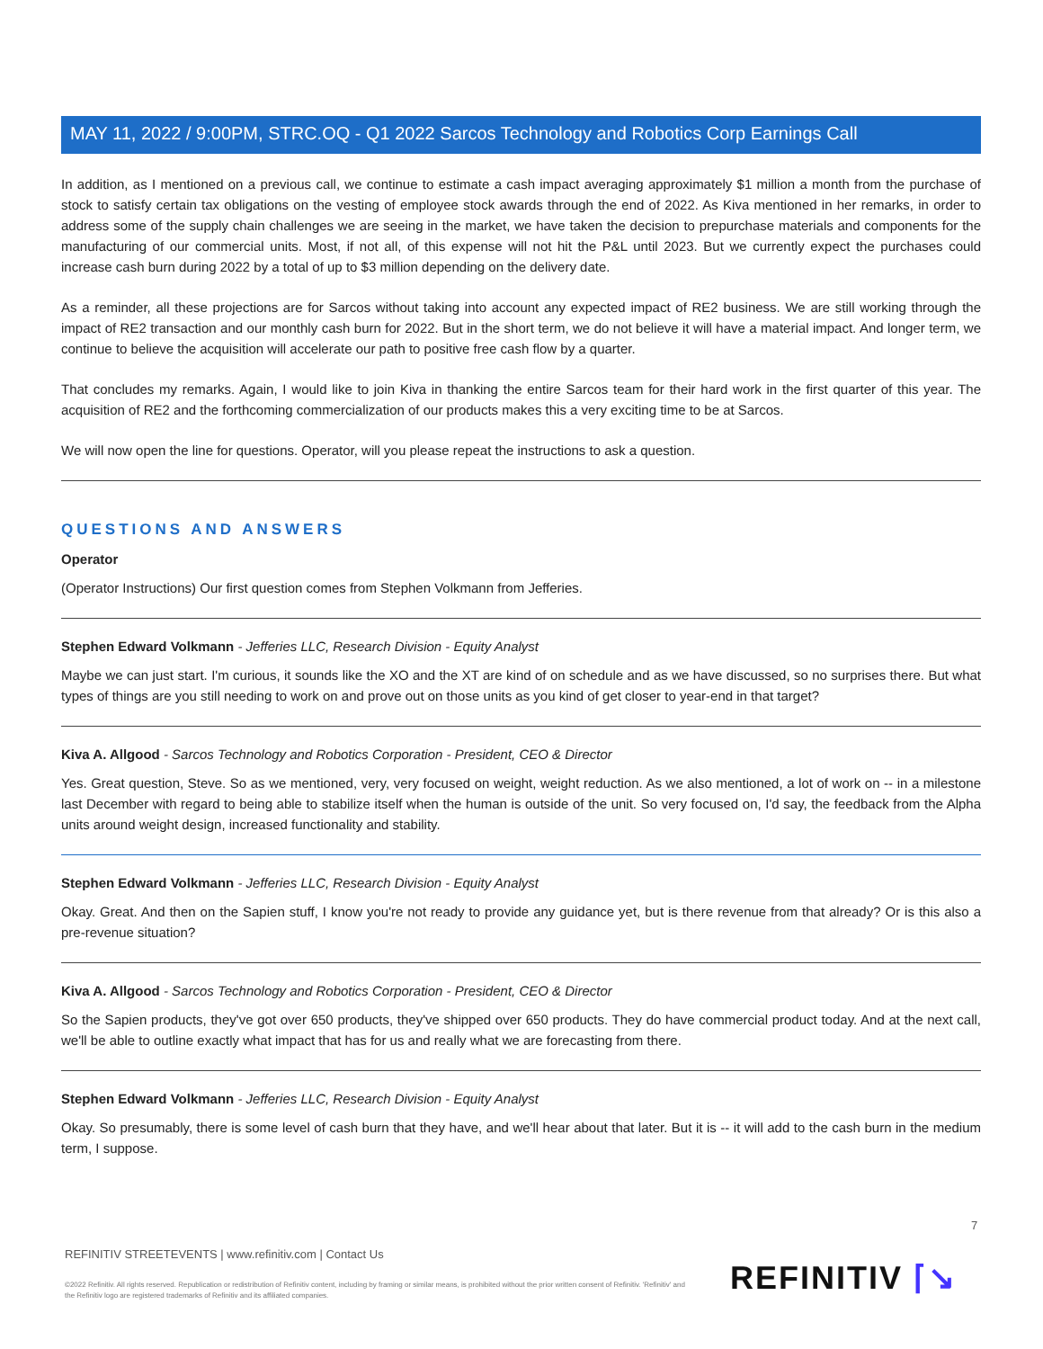MAY 11, 2022 / 9:00PM, STRC.OQ - Q1 2022 Sarcos Technology and Robotics Corp Earnings Call
In addition, as I mentioned on a previous call, we continue to estimate a cash impact averaging approximately $1 million a month from the purchase of stock to satisfy certain tax obligations on the vesting of employee stock awards through the end of 2022. As Kiva mentioned in her remarks, in order to address some of the supply chain challenges we are seeing in the market, we have taken the decision to prepurchase materials and components for the manufacturing of our commercial units. Most, if not all, of this expense will not hit the P&L until 2023. But we currently expect the purchases could increase cash burn during 2022 by a total of up to $3 million depending on the delivery date.
As a reminder, all these projections are for Sarcos without taking into account any expected impact of RE2 business. We are still working through the impact of RE2 transaction and our monthly cash burn for 2022. But in the short term, we do not believe it will have a material impact. And longer term, we continue to believe the acquisition will accelerate our path to positive free cash flow by a quarter.
That concludes my remarks. Again, I would like to join Kiva in thanking the entire Sarcos team for their hard work in the first quarter of this year. The acquisition of RE2 and the forthcoming commercialization of our products makes this a very exciting time to be at Sarcos.
We will now open the line for questions. Operator, will you please repeat the instructions to ask a question.
QUESTIONS AND ANSWERS
Operator
(Operator Instructions) Our first question comes from Stephen Volkmann from Jefferies.
Stephen Edward Volkmann - Jefferies LLC, Research Division - Equity Analyst
Maybe we can just start. I'm curious, it sounds like the XO and the XT are kind of on schedule and as we have discussed, so no surprises there. But what types of things are you still needing to work on and prove out on those units as you kind of get closer to year-end in that target?
Kiva A. Allgood - Sarcos Technology and Robotics Corporation - President, CEO & Director
Yes. Great question, Steve. So as we mentioned, very, very focused on weight, weight reduction. As we also mentioned, a lot of work on -- in a milestone last December with regard to being able to stabilize itself when the human is outside of the unit. So very focused on, I'd say, the feedback from the Alpha units around weight design, increased functionality and stability.
Stephen Edward Volkmann - Jefferies LLC, Research Division - Equity Analyst
Okay. Great. And then on the Sapien stuff, I know you're not ready to provide any guidance yet, but is there revenue from that already? Or is this also a pre-revenue situation?
Kiva A. Allgood - Sarcos Technology and Robotics Corporation - President, CEO & Director
So the Sapien products, they've got over 650 products, they've shipped over 650 products. They do have commercial product today. And at the next call, we'll be able to outline exactly what impact that has for us and really what we are forecasting from there.
Stephen Edward Volkmann - Jefferies LLC, Research Division - Equity Analyst
Okay. So presumably, there is some level of cash burn that they have, and we'll hear about that later. But it is -- it will add to the cash burn in the medium term, I suppose.
7
REFINITIV STREETEVENTS | www.refinitiv.com | Contact Us
©2022 Refinitiv. All rights reserved. Republication or redistribution of Refinitiv content, including by framing or similar means, is prohibited without the prior written consent of Refinitiv. 'Refinitiv' and the Refinitiv logo are registered trademarks of Refinitiv and its affiliated companies.
REFINITIV ⌈↘